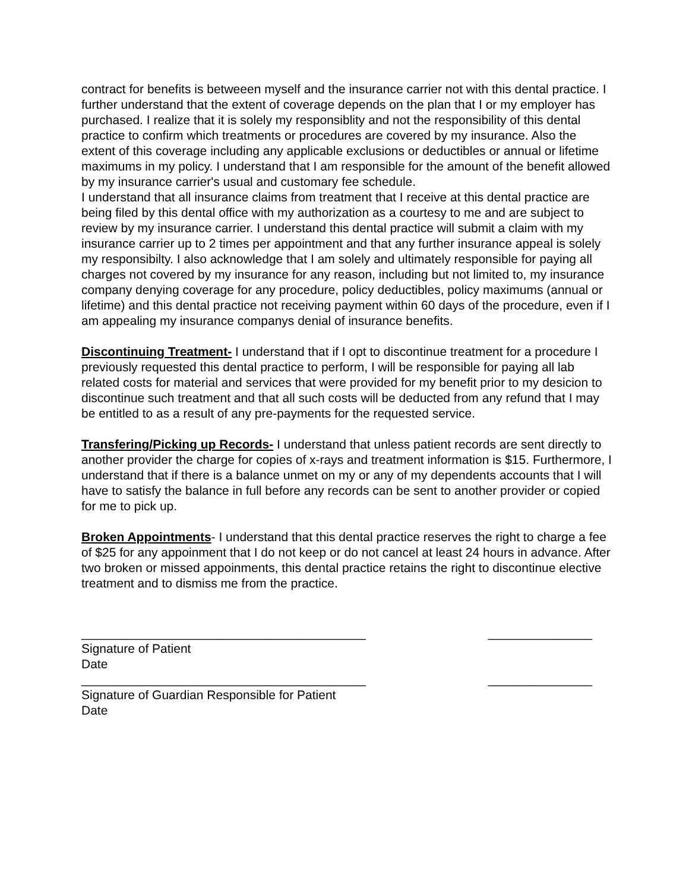contract for benefits is betweeen myself and the insurance carrier not with this dental practice. I further understand that the extent of coverage depends on the plan that I or my employer has purchased. I realize that it is solely my responsiblity and not the responsibility of this dental practice to confirm which treatments or procedures are covered by my insurance. Also the extent of this coverage including any applicable exclusions or deductibles or annual or lifetime maximums in my policy. I understand that I am responsible for the amount of the benefit allowed by my insurance carrier's usual and customary fee schedule.
I understand that all insurance claims from treatment that I receive at this dental practice are being filed by this dental office with my authorization as a courtesy to me and are subject to review by my insurance carrier. I understand this dental practice will submit a claim with my insurance carrier up to 2 times per appointment and that any further insurance appeal is solely my responsibilty. I also acknowledge that I am solely and ultimately responsible for paying all charges not covered by my insurance for any reason, including but not limited to, my insurance company denying coverage for any procedure, policy deductibles, policy maximums (annual or lifetime) and this dental practice not receiving payment within 60 days of the procedure, even if I am appealing my insurance companys denial of insurance benefits.
Discontinuing Treatment- I understand that if I opt to discontinue treatment for a procedure I previously requested this dental practice to perform, I will be responsible for paying all lab related costs for material and services that were provided for my benefit prior to my desicion to discontinue such treatment and that all such costs will be deducted from any refund that I may be entitled to as a result of any pre-payments for the requested service.
Transfering/Picking up Records- I understand that unless patient records are sent directly to another provider the charge for copies of x-rays and treatment information is $15. Furthermore, I understand that if there is a balance unmet on my or any of my dependents accounts that I will have to satisfy the balance in full before any records can be sent to another provider or copied for me to pick up.
Broken Appointments- I understand that this dental practice reserves the right to charge a fee of $25 for any appoinment that I do not keep or do not cancel at least 24 hours in advance. After two broken or missed appoinments, this dental practice retains the right to discontinue elective treatment and to dismiss me from the practice.
_________________________________________ _______________
Signature of Patient
Date
_________________________________________ _______________
Signature of Guardian Responsible for Patient
Date